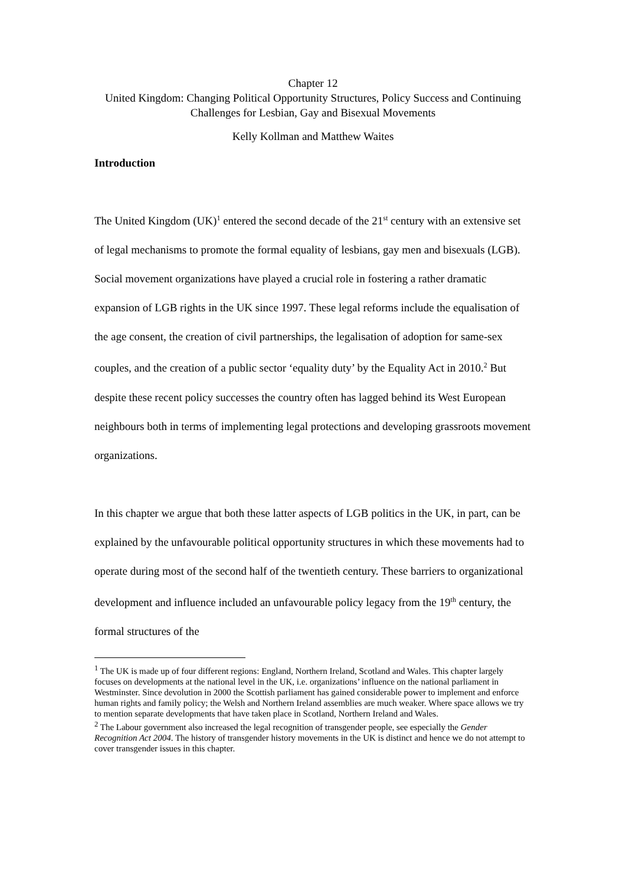Chapter 12
United Kingdom: Changing Political Opportunity Structures, Policy Success and Continuing Challenges for Lesbian, Gay and Bisexual Movements
Kelly Kollman and Matthew Waites
Introduction
The United Kingdom (UK)<sup>1</sup> entered the second decade of the 21<sup>st</sup> century with an extensive set of legal mechanisms to promote the formal equality of lesbians, gay men and bisexuals (LGB). Social movement organizations have played a crucial role in fostering a rather dramatic expansion of LGB rights in the UK since 1997. These legal reforms include the equalisation of the age consent, the creation of civil partnerships, the legalisation of adoption for same-sex couples, and the creation of a public sector ‘equality duty’ by the Equality Act in 2010.<sup>2</sup> But despite these recent policy successes the country often has lagged behind its West European neighbours both in terms of implementing legal protections and developing grassroots movement organizations.
In this chapter we argue that both these latter aspects of LGB politics in the UK, in part, can be explained by the unfavourable political opportunity structures in which these movements had to operate during most of the second half of the twentieth century. These barriers to organizational development and influence included an unfavourable policy legacy from the 19<sup>th</sup> century, the formal structures of the
<sup>1</sup> The UK is made up of four different regions: England, Northern Ireland, Scotland and Wales. This chapter largely focuses on developments at the national level in the UK, i.e. organizations’ influence on the national parliament in Westminster. Since devolution in 2000 the Scottish parliament has gained considerable power to implement and enforce human rights and family policy; the Welsh and Northern Ireland assemblies are much weaker. Where space allows we try to mention separate developments that have taken place in Scotland, Northern Ireland and Wales.
<sup>2</sup> The Labour government also increased the legal recognition of transgender people, see especially the Gender Recognition Act 2004. The history of transgender history movements in the UK is distinct and hence we do not attempt to cover transgender issues in this chapter.